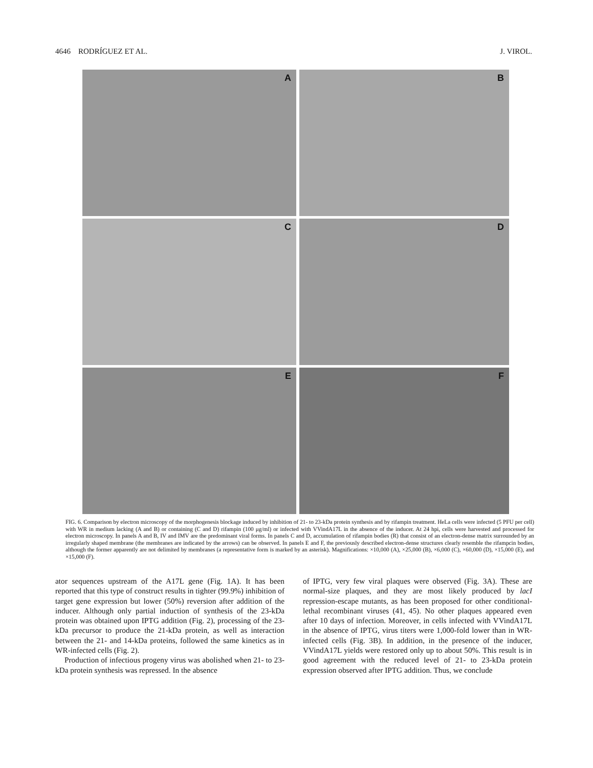4646 RODRÍGUEZ ET AL. J. VIROL.
A
B
C
D
E
F
FIG. 6. Comparison by electron microscopy of the morphogenesis blockage induced by inhibition of 21- to 23-kDa protein synthesis and by rifampin treatment. HeLa cells were infected (5 PFU per cell) with WR in medium lacking (A and B) or containing (C and D) rifampin (100 μg/ml) or infected with VVindA17L in the absence of the inducer. At 24 hpi, cells were harvested and processed for electron microscopy. In panels A and B, IV and IMV are the predominant viral forms. In panels C and D, accumulation of rifampin bodies (R) that consist of an electron-dense matrix surrounded by an irregularly shaped membrane (the membranes are indicated by the arrows) can be observed. In panels E and F, the previously described electron-dense structures clearly resemble the rifampcin bodies, although the former apparently are not delimited by membranes (a representative form is marked by an asterisk). Magnifications: ×10,000 (A), ×25,000 (B), ×6,000 (C), ×60,000 (D), ×15,000 (E), and ×15,000 (F).
ator sequences upstream of the A17L gene (Fig. 1A). It has been reported that this type of construct results in tighter (99.9%) inhibition of target gene expression but lower (50%) reversion after addition of the inducer. Although only partial induction of synthesis of the 23-kDa protein was obtained upon IPTG addition (Fig. 2), processing of the 23-kDa precursor to produce the 21-kDa protein, as well as interaction between the 21- and 14-kDa proteins, followed the same kinetics as in WR-infected cells (Fig. 2).
Production of infectious progeny virus was abolished when 21- to 23-kDa protein synthesis was repressed. In the absence
of IPTG, very few viral plaques were observed (Fig. 3A). These are normal-size plaques, and they are most likely produced by lacI repression-escape mutants, as has been proposed for other conditional-lethal recombinant viruses (41, 45). No other plaques appeared even after 10 days of infection. Moreover, in cells infected with VVindA17L in the absence of IPTG, virus titers were 1,000-fold lower than in WR-infected cells (Fig. 3B). In addition, in the presence of the inducer, VVindA17L yields were restored only up to about 50%. This result is in good agreement with the reduced level of 21- to 23-kDa protein expression observed after IPTG addition. Thus, we conclude